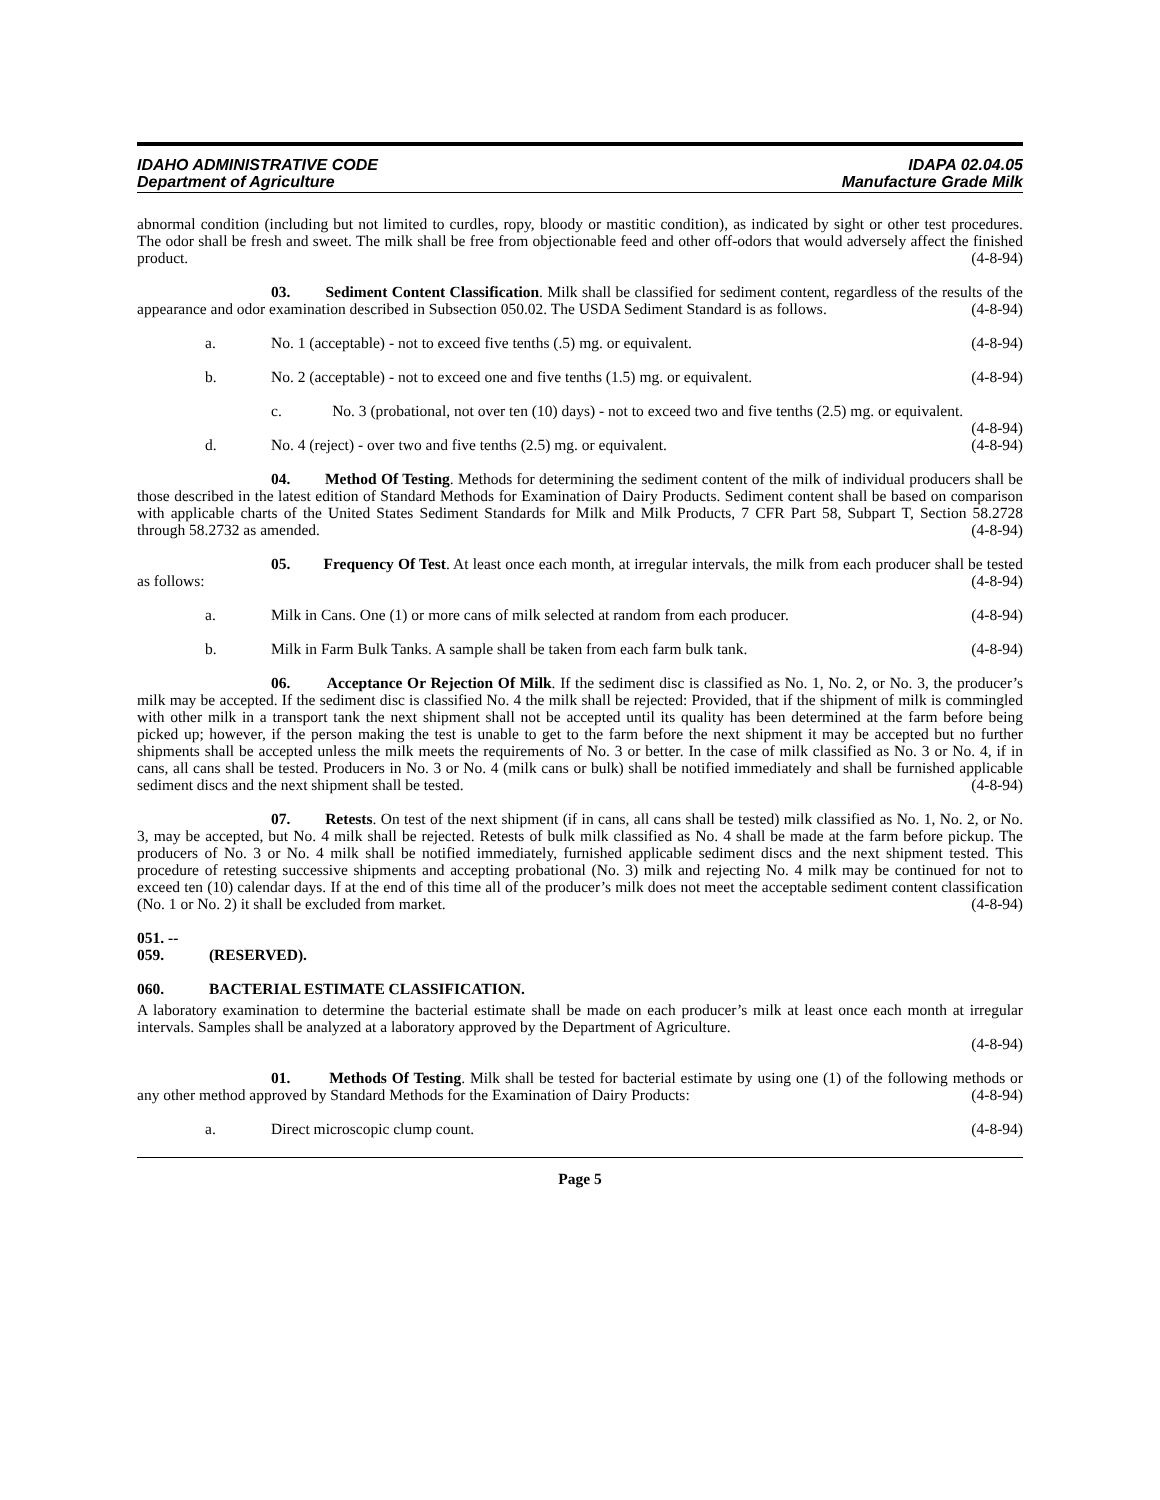IDAHO ADMINISTRATIVE CODE
Department of Agriculture
IDAPA 02.04.05
Manufacture Grade Milk
abnormal condition (including but not limited to curdles, ropy, bloody or mastitic condition), as indicated by sight or other test procedures. The odor shall be fresh and sweet. The milk shall be free from objectionable feed and other off-odors that would adversely affect the finished product. (4-8-94)
03. Sediment Content Classification. Milk shall be classified for sediment content, regardless of the results of the appearance and odor examination described in Subsection 050.02. The USDA Sediment Standard is as follows. (4-8-94)
a. No. 1 (acceptable) - not to exceed five tenths (.5) mg. or equivalent. (4-8-94)
b. No. 2 (acceptable) - not to exceed one and five tenths (1.5) mg. or equivalent. (4-8-94)
c. No. 3 (probational, not over ten (10) days) - not to exceed two and five tenths (2.5) mg. or equivalent. (4-8-94)
d. No. 4 (reject) - over two and five tenths (2.5) mg. or equivalent. (4-8-94)
04. Method Of Testing. Methods for determining the sediment content of the milk of individual producers shall be those described in the latest edition of Standard Methods for Examination of Dairy Products. Sediment content shall be based on comparison with applicable charts of the United States Sediment Standards for Milk and Milk Products, 7 CFR Part 58, Subpart T, Section 58.2728 through 58.2732 as amended. (4-8-94)
05. Frequency Of Test. At least once each month, at irregular intervals, the milk from each producer shall be tested as follows: (4-8-94)
a. Milk in Cans. One (1) or more cans of milk selected at random from each producer. (4-8-94)
b. Milk in Farm Bulk Tanks. A sample shall be taken from each farm bulk tank. (4-8-94)
06. Acceptance Or Rejection Of Milk. If the sediment disc is classified as No. 1, No. 2, or No. 3, the producer’s milk may be accepted. If the sediment disc is classified No. 4 the milk shall be rejected: Provided, that if the shipment of milk is commingled with other milk in a transport tank the next shipment shall not be accepted until its quality has been determined at the farm before being picked up; however, if the person making the test is unable to get to the farm before the next shipment it may be accepted but no further shipments shall be accepted unless the milk meets the requirements of No. 3 or better. In the case of milk classified as No. 3 or No. 4, if in cans, all cans shall be tested. Producers in No. 3 or No. 4 (milk cans or bulk) shall be notified immediately and shall be furnished applicable sediment discs and the next shipment shall be tested. (4-8-94)
07. Retests. On test of the next shipment (if in cans, all cans shall be tested) milk classified as No. 1, No. 2, or No. 3, may be accepted, but No. 4 milk shall be rejected. Retests of bulk milk classified as No. 4 shall be made at the farm before pickup. The producers of No. 3 or No. 4 milk shall be notified immediately, furnished applicable sediment discs and the next shipment tested. This procedure of retesting successive shipments and accepting probational (No. 3) milk and rejecting No. 4 milk may be continued for not to exceed ten (10) calendar days. If at the end of this time all of the producer’s milk does not meet the acceptable sediment content classification (No. 1 or No. 2) it shall be excluded from market. (4-8-94)
051. -- 059. (RESERVED).
060. BACTERIAL ESTIMATE CLASSIFICATION.
A laboratory examination to determine the bacterial estimate shall be made on each producer’s milk at least once each month at irregular intervals. Samples shall be analyzed at a laboratory approved by the Department of Agriculture.
(4-8-94)
01. Methods Of Testing. Milk shall be tested for bacterial estimate by using one (1) of the following methods or any other method approved by Standard Methods for the Examination of Dairy Products: (4-8-94)
a. Direct microscopic clump count. (4-8-94)
Page 5